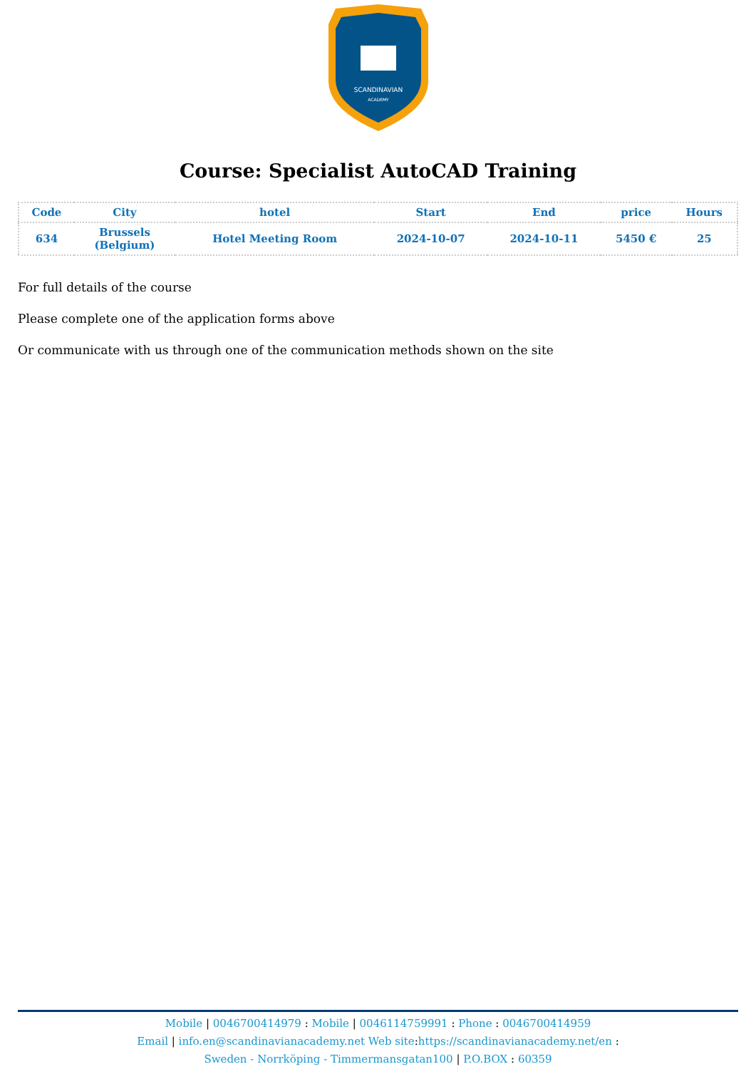SCANDINAVIAN
ACADEMY
Course: Specialist AutoCAD Training
| Code | City | hotel | Start | End | price | Hours |
| --- | --- | --- | --- | --- | --- | --- |
| 634 | Brussels (Belgium) | Hotel Meeting Room | 2024-10-07 | 2024-10-11 | 5450 € | 25 |
For full details of the course
Please complete one of the application forms above
Or communicate with us through one of the communication methods shown on the site
Mobile | 0046700414979 : Mobile | 0046114759991 : Phone : 0046700414959
Email | info.en@scandinavianacademy.net Web site: https://scandinavianacademy.net/en :
Sweden - Norrköping - Timmermansgatan100 | P.O.BOX : 60359